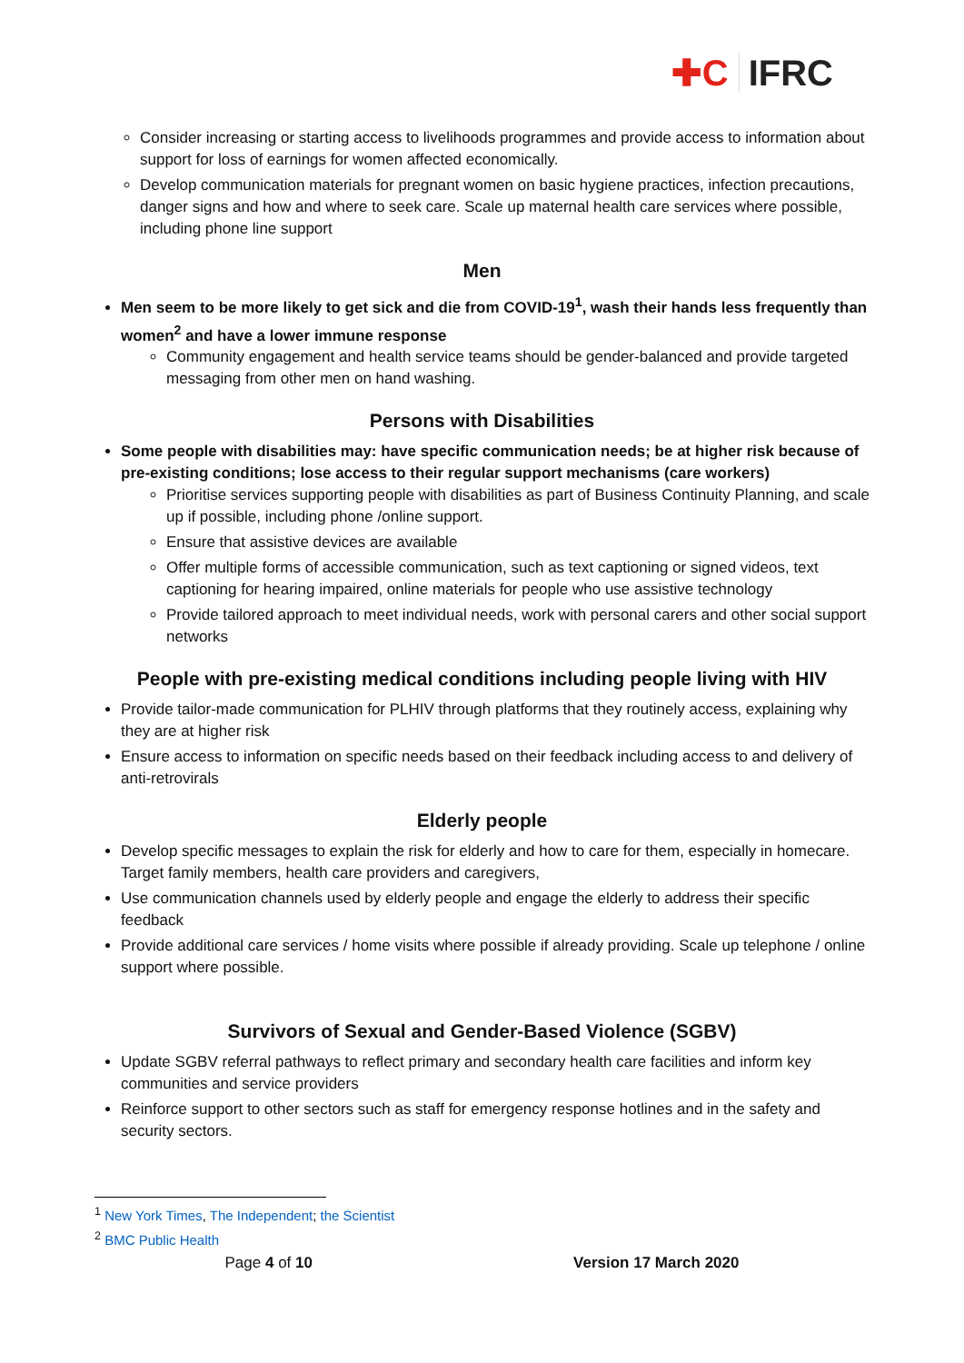✚C IFRC
Consider increasing or starting access to livelihoods programmes and provide access to information about support for loss of earnings for women affected economically.
Develop communication materials for pregnant women on basic hygiene practices, infection precautions, danger signs and how and where to seek care. Scale up maternal health care services where possible, including phone line support
Men
Men seem to be more likely to get sick and die from COVID-19<sup>1</sup>, wash their hands less frequently than women<sup>2</sup> and have a lower immune response
Community engagement and health service teams should be gender-balanced and provide targeted messaging from other men on hand washing.
Persons with Disabilities
Some people with disabilities may: have specific communication needs; be at higher risk because of pre-existing conditions; lose access to their regular support mechanisms (care workers)
Prioritise services supporting people with disabilities as part of Business Continuity Planning, and scale up if possible, including phone /online support.
Ensure that assistive devices are available
Offer multiple forms of accessible communication, such as text captioning or signed videos, text captioning for hearing impaired, online materials for people who use assistive technology
Provide tailored approach to meet individual needs, work with personal carers and other social support networks
People with pre-existing medical conditions including people living with HIV
Provide tailor-made communication for PLHIV through platforms that they routinely access, explaining why they are at higher risk
Ensure access to information on specific needs based on their feedback including access to and delivery of anti-retrovirals
Elderly people
Develop specific messages to explain the risk for elderly and how to care for them, especially in homecare. Target family members, health care providers and caregivers,
Use communication channels used by elderly people and engage the elderly to address their specific feedback
Provide additional care services / home visits where possible if already providing. Scale up telephone / online support where possible.
Survivors of Sexual and Gender-Based Violence (SGBV)
Update SGBV referral pathways to reflect primary and secondary health care facilities and inform key communities and service providers
Reinforce support to other sectors such as staff for emergency response hotlines and in the safety and security sectors.
<sup>1</sup> New York Times, The Independent; the Scientist
<sup>2</sup> BMC Public Health
Page 4 of 10 Version 17 March 2020